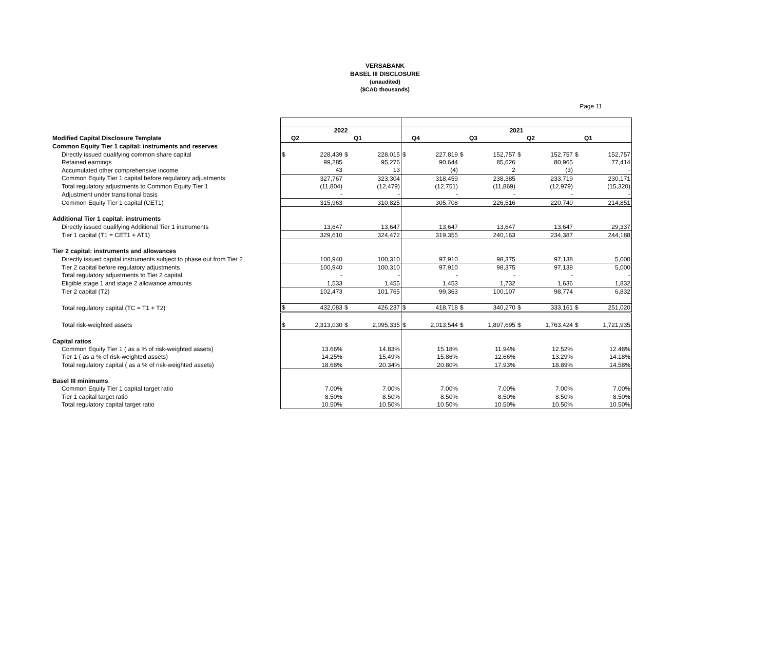VERSABANK
BASEL III DISCLOSURE
(unaudited)
($CAD thousands)
Page 11
| | 2022 | | | | 2021 | | | | | | | |
| Modified Capital Disclosure Template | | Q2 | | Q1 | | Q4 | | Q3 | | Q2 | | Q1 |
| Common Equity Tier 1 capital: instruments and reserves | | | | | | | | | | | | |
| Directly issued qualifying common share capital | $ | 228,439 | $ | 228,015 | $ | 227,819 | $ | 152,757 | $ | 152,757 | $ | 152,757 |
| Retained earnings | | 99,285 | | 95,276 | | 90,644 | | 85,626 | | 80,965 | | 77,414 |
| Accumulated other comprehensive income | | 43 | | 13 | | (4) | | 2 | | (3) | | - |
| Common Equity Tier 1 capital before regulatory adjustments | | 327,767 | | 323,304 | | 318,459 | | 238,385 | | 233,719 | | 230,171 |
| Total regulatory adjustments to Common Equity Tier 1 | | (11,804) | | (12,479) | | (12,751) | | (11,869) | | (12,979) | | (15,320) |
| Adjustment under transitional basis | | - | | - | | - | | - | | - | | - |
| Common Equity Tier 1 capital (CET1) | | 315,963 | | 310,825 | | 305,708 | | 226,516 | | 220,740 | | 214,851 |
| Additional Tier 1 capital: instruments | | | | | | | | | | | | |
| Directly issued qualifying Additional Tier 1 instruments | | 13,647 | | 13,647 | | 13,647 | | 13,647 | | 13,647 | | 29,337 |
| Tier 1 capital (T1 = CET1 + AT1) | | 329,610 | | 324,472 | | 319,355 | | 240,163 | | 234,387 | | 244,188 |
| Tier 2 capital: instruments and allowances | | | | | | | | | | | | |
| Directly issued capital instruments subject to phase out from Tier 2 | | 100,940 | | 100,310 | | 97,910 | | 98,375 | | 97,138 | | 5,000 |
| Tier 2 capital before regulatory adjustments | | 100,940 | | 100,310 | | 97,910 | | 98,375 | | 97,138 | | 5,000 |
| Total regulatory adjustments to Tier 2 capital | | - | | - | | - | | - | | - | | - |
| Eligible stage 1 and stage 2 allowance amounts | | 1,533 | | 1,455 | | 1,453 | | 1,732 | | 1,636 | | 1,832 |
| Tier 2 capital (T2) | | 102,473 | | 101,765 | | 99,363 | | 100,107 | | 98,774 | | 6,832 |
| Total regulatory capital (TC = T1 + T2) | $ | 432,083 | $ | 426,237 | $ | 418,718 | $ | 340,270 | $ | 333,161 | $ | 251,020 |
| Total risk-weighted assets | $ | 2,313,030 | $ | 2,095,335 | $ | 2,013,544 | $ | 1,897,695 | $ | 1,763,424 | $ | 1,721,935 |
| Capital ratios | | | | | | | | | | | | |
| Common Equity Tier 1 ( as a % of risk-weighted assets) | | 13.66% | | 14.83% | | 15.18% | | 11.94% | | 12.52% | | 12.48% |
| Tier 1 ( as a % of risk-weighted assets) | | 14.25% | | 15.49% | | 15.86% | | 12.66% | | 13.29% | | 14.18% |
| Total regulatory capital ( as a % of risk-weighted assets) | | 18.68% | | 20.34% | | 20.80% | | 17.93% | | 18.89% | | 14.58% |
| Basel III minimums | | | | | | | | | | | | |
| Common Equity Tier 1 capital target ratio | | 7.00% | | 7.00% | | 7.00% | | 7.00% | | 7.00% | | 7.00% |
| Tier 1 capital target ratio | | 8.50% | | 8.50% | | 8.50% | | 8.50% | | 8.50% | | 8.50% |
| Total regulatory capital target ratio | | 10.50% | | 10.50% | | 10.50% | | 10.50% | | 10.50% | | 10.50% |